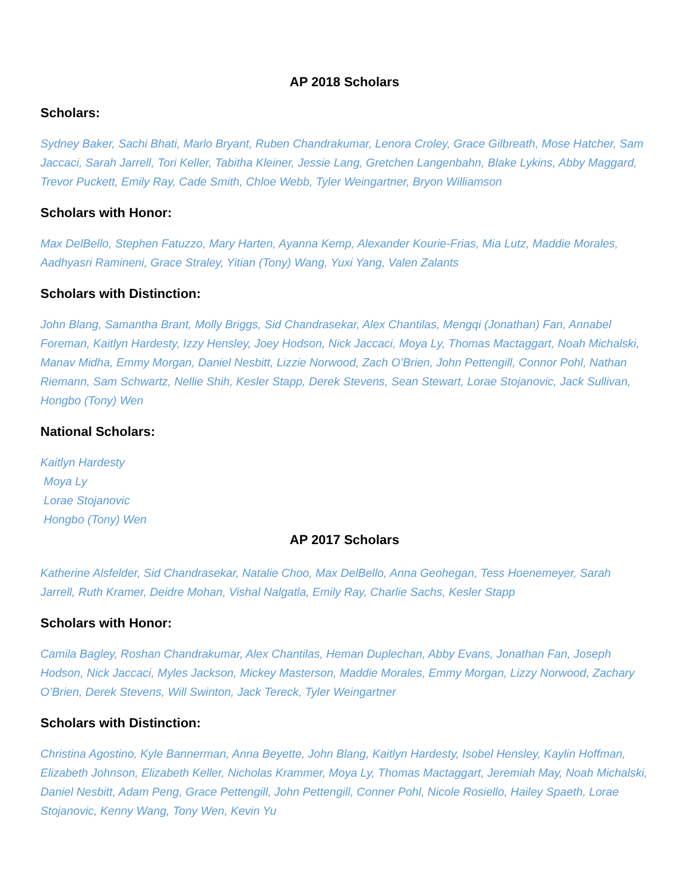AP 2018 Scholars
Scholars:
Sydney Baker, Sachi Bhati, Marlo Bryant, Ruben Chandrakumar, Lenora Croley, Grace Gilbreath, Mose Hatcher, Sam Jaccaci, Sarah Jarrell, Tori Keller, Tabitha Kleiner, Jessie Lang, Gretchen Langenbahn, Blake Lykins, Abby Maggard, Trevor Puckett, Emily Ray, Cade Smith, Chloe Webb, Tyler Weingartner, Bryon Williamson
Scholars with Honor:
Max DelBello, Stephen Fatuzzo, Mary Harten, Ayanna Kemp, Alexander Kourie-Frias, Mia Lutz, Maddie Morales, Aadhyasri Ramineni, Grace Straley, Yitian (Tony) Wang, Yuxi Yang, Valen Zalants
Scholars with Distinction:
John Blang, Samantha Brant, Molly Briggs, Sid Chandrasekar, Alex Chantilas, Mengqi (Jonathan) Fan, Annabel Foreman, Kaitlyn Hardesty, Izzy Hensley, Joey Hodson, Nick Jaccaci, Moya Ly, Thomas Mactaggart, Noah Michalski, Manav Midha, Emmy Morgan, Daniel Nesbitt, Lizzie Norwood, Zach O’Brien, John Pettengill, Connor Pohl, Nathan Riemann, Sam Schwartz, Nellie Shih, Kesler Stapp, Derek Stevens, Sean Stewart, Lorae Stojanovic, Jack Sullivan, Hongbo (Tony) Wen
National Scholars:
Kaitlyn Hardesty
Moya Ly
Lorae Stojanovic
Hongbo (Tony) Wen
AP 2017 Scholars
Katherine Alsfelder, Sid Chandrasekar, Natalie Choo, Max DelBello, Anna Geohegan, Tess Hoenemeyer, Sarah Jarrell, Ruth Kramer, Deidre Mohan, Vishal Nalgatla, Emily Ray, Charlie Sachs, Kesler Stapp
Scholars with Honor:
Camila Bagley, Roshan Chandrakumar, Alex Chantilas, Heman Duplechan, Abby Evans, Jonathan Fan, Joseph Hodson, Nick Jaccaci, Myles Jackson, Mickey Masterson, Maddie Morales, Emmy Morgan, Lizzy Norwood, Zachary O’Brien, Derek Stevens, Will Swinton, Jack Tereck, Tyler Weingartner
Scholars with Distinction:
Christina Agostino, Kyle Bannerman, Anna Beyette, John Blang, Kaitlyn Hardesty, Isobel Hensley, Kaylin Hoffman, Elizabeth Johnson, Elizabeth Keller, Nicholas Krammer, Moya Ly, Thomas Mactaggart, Jeremiah May, Noah Michalski, Daniel Nesbitt, Adam Peng, Grace Pettengill, John Pettengill, Conner Pohl, Nicole Rosiello, Hailey Spaeth, Lorae Stojanovic, Kenny Wang, Tony Wen, Kevin Yu